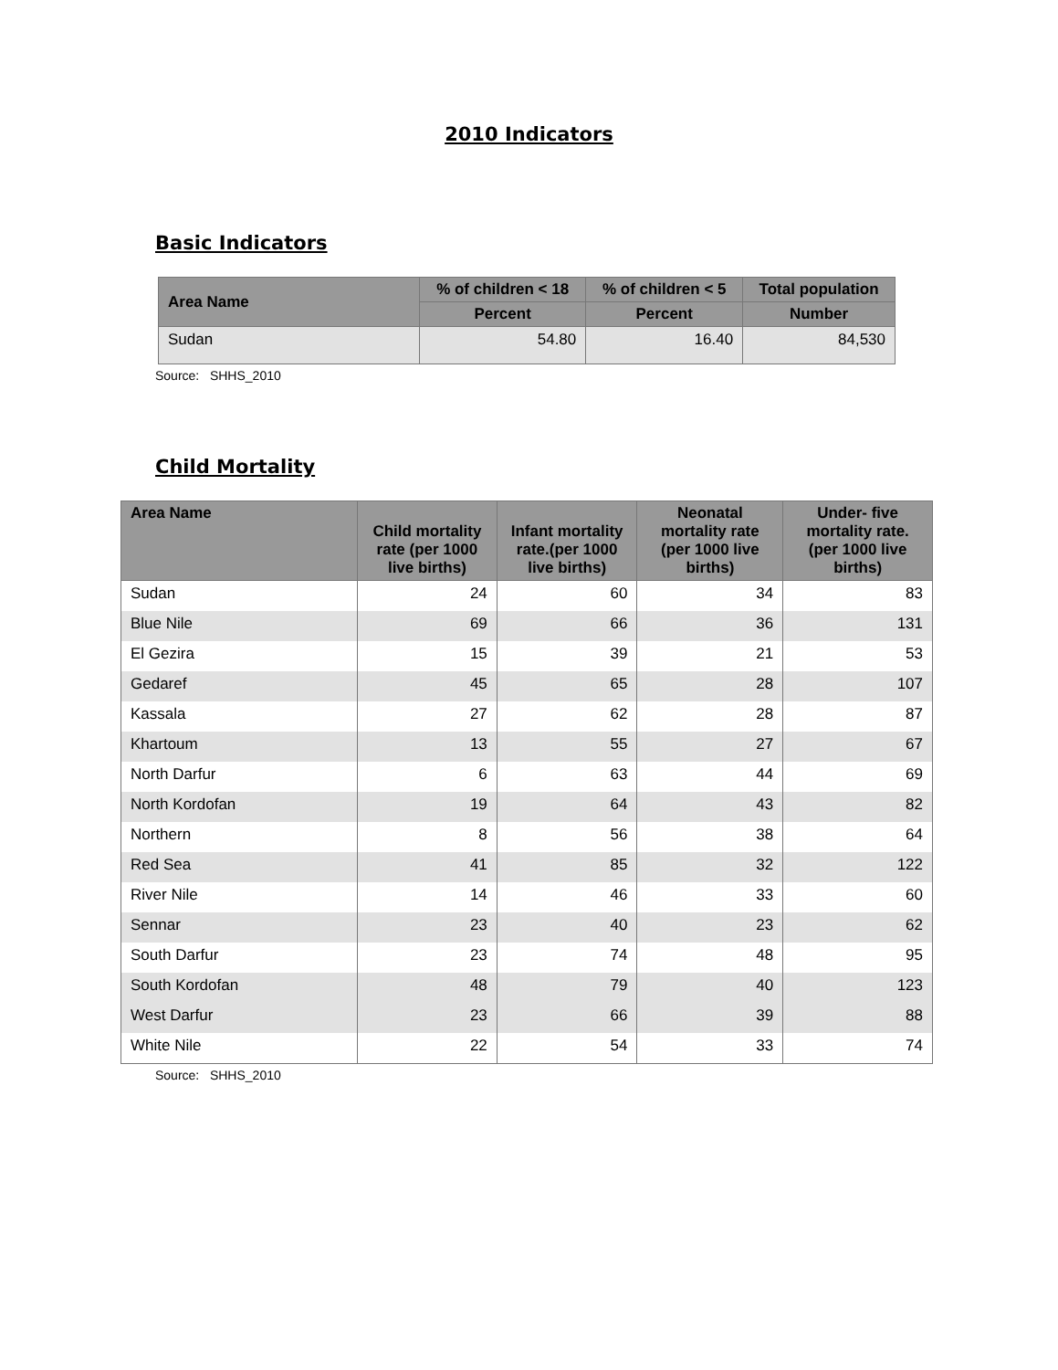2010 Indicators
Basic Indicators
| Area Name | % of children < 18 | % of children < 5 | Total population |
| --- | --- | --- | --- |
| | Percent | Percent | Number |
| Sudan | 54.80 | 16.40 | 84,530 |
Source: SHHS_2010
Child Mortality
| Area Name | Child mortality rate (per 1000 live births) | Infant mortality rate.(per 1000 live births) | Neonatal mortality rate (per 1000 live births) | Under- five mortality rate.(per 1000 live births) |
| --- | --- | --- | --- | --- |
| Sudan | 24 | 60 | 34 | 83 |
| Blue Nile | 69 | 66 | 36 | 131 |
| El Gezira | 15 | 39 | 21 | 53 |
| Gedaref | 45 | 65 | 28 | 107 |
| Kassala | 27 | 62 | 28 | 87 |
| Khartoum | 13 | 55 | 27 | 67 |
| North Darfur | 6 | 63 | 44 | 69 |
| North Kordofan | 19 | 64 | 43 | 82 |
| Northern | 8 | 56 | 38 | 64 |
| Red Sea | 41 | 85 | 32 | 122 |
| River Nile | 14 | 46 | 33 | 60 |
| Sennar | 23 | 40 | 23 | 62 |
| South Darfur | 23 | 74 | 48 | 95 |
| South Kordofan | 48 | 79 | 40 | 123 |
| West Darfur | 23 | 66 | 39 | 88 |
| White Nile | 22 | 54 | 33 | 74 |
Source: SHHS_2010